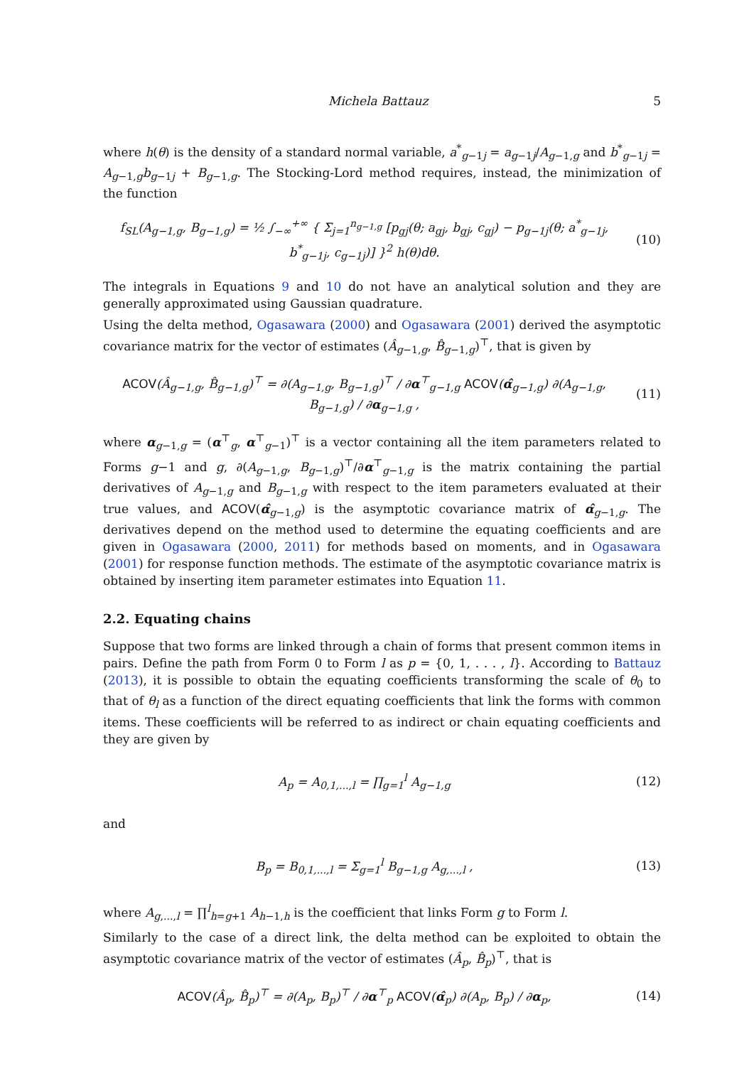Michela Battauz 5
where h(θ) is the density of a standard normal variable, a<sup>*</sup><sub>g−1j</sub> = a<sub>g−1j</sub>/A<sub>g−1,g</sub> and b<sup>*</sup><sub>g−1j</sub> = A<sub>g−1,g</sub>b<sub>g−1j</sub> + B<sub>g−1,g</sub>. The Stocking-Lord method requires, instead, the minimization of the function
f<sub>SL</sub>(A<sub>g−1,g</sub>, B<sub>g−1,g</sub>) = ½ ∫<sub>−∞</sub><sup>+∞</sup> { Σ<sub>j=1</sub><sup>n<sub>g−1,g</sub></sup> [p<sub>gj</sub>(θ; a<sub>gj</sub>, b<sub>gj</sub>, c<sub>gj</sub>) − p<sub>g−1j</sub>(θ; a<sup>*</sup><sub>g−1j</sub>, b<sup>*</sup><sub>g−1j</sub>, c<sub>g−1j</sub>)] }<sup>2</sup> h(θ)dθ. (10)
The integrals in Equations 9 and 10 do not have an analytical solution and they are generally approximated using Gaussian quadrature.
Using the delta method, Ogasawara (2000) and Ogasawara (2001) derived the asymptotic covariance matrix for the vector of estimates (Â<sub>g−1,g</sub>, B̂<sub>g−1,g</sub>)<sup>⊤</sup>, that is given by
ACOV(Â<sub>g−1,g</sub>, B̂<sub>g−1,g</sub>)<sup>⊤</sup> = ∂(A<sub>g−1,g</sub>, B<sub>g−1,g</sub>)<sup>⊤</sup> / ∂α<sup>⊤</sup><sub>g−1,g</sub> ACOV(α̂<sub>g−1,g</sub>) ∂(A<sub>g−1,g</sub>, B<sub>g−1,g</sub>) / ∂α<sub>g−1,g</sub> , (11)
where α<sub>g−1,g</sub> = (α<sup>⊤</sup><sub>g</sub>, α<sup>⊤</sup><sub>g−1</sub>)<sup>⊤</sup> is a vector containing all the item parameters related to Forms g−1 and g, ∂(A<sub>g−1,g</sub>, B<sub>g−1,g</sub>)<sup>⊤</sup>/∂α<sup>⊤</sup><sub>g−1,g</sub> is the matrix containing the partial derivatives of A<sub>g−1,g</sub> and B<sub>g−1,g</sub> with respect to the item parameters evaluated at their true values, and ACOV(α̂<sub>g−1,g</sub>) is the asymptotic covariance matrix of α̂<sub>g−1,g</sub>. The derivatives depend on the method used to determine the equating coefficients and are given in Ogasawara (2000, 2011) for methods based on moments, and in Ogasawara (2001) for response function methods. The estimate of the asymptotic covariance matrix is obtained by inserting item parameter estimates into Equation 11.
2.2. Equating chains
Suppose that two forms are linked through a chain of forms that present common items in pairs. Define the path from Form 0 to Form l as p = {0, 1, . . . , l}. According to Battauz (2013), it is possible to obtain the equating coefficients transforming the scale of θ<sub>0</sub> to that of θ<sub>l</sub> as a function of the direct equating coefficients that link the forms with common items. These coefficients will be referred to as indirect or chain equating coefficients and they are given by
A<sub>p</sub> = A<sub>0,1,...,l</sub> = ∏<sub>g=1</sub><sup>l</sup> A<sub>g−1,g</sub> (12)
and
B<sub>p</sub> = B<sub>0,1,...,l</sub> = Σ<sub>g=1</sub><sup>l</sup> B<sub>g−1,g</sub> A<sub>g,...,l</sub> , (13)
where A<sub>g,...,l</sub> = ∏<sup>l</sup><sub>h=g+1</sub> A<sub>h−1,h</sub> is the coefficient that links Form g to Form l.
Similarly to the case of a direct link, the delta method can be exploited to obtain the asymptotic covariance matrix of the vector of estimates (Â<sub>p</sub>, B̂<sub>p</sub>)<sup>⊤</sup>, that is
ACOV(Â<sub>p</sub>, B̂<sub>p</sub>)<sup>⊤</sup> = ∂(A<sub>p</sub>, B<sub>p</sub>)<sup>⊤</sup> / ∂α<sup>⊤</sup><sub>p</sub> ACOV(α̂<sub>p</sub>) ∂(A<sub>p</sub>, B<sub>p</sub>) / ∂α<sub>p</sub>, (14)